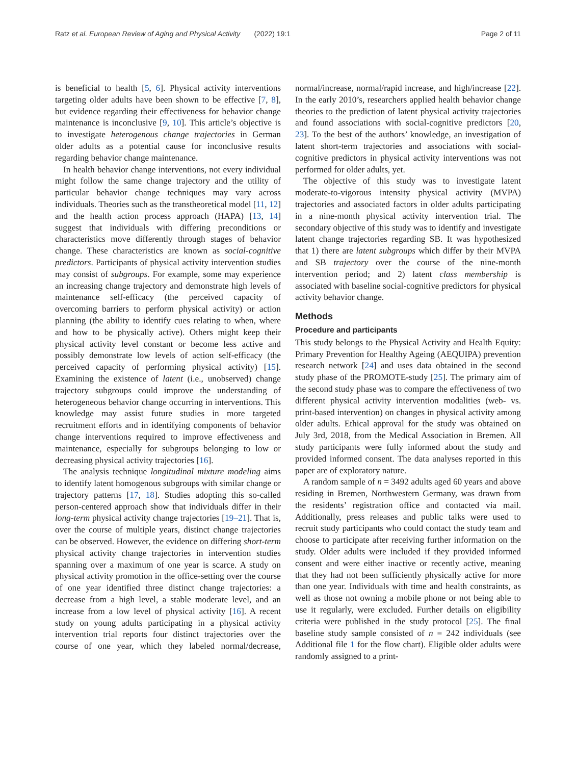Ratz et al. European Review of Aging and Physical Activity (2022) 19:1 Page 2 of 11
is beneficial to health [5, 6]. Physical activity interventions targeting older adults have been shown to be effective [7, 8], but evidence regarding their effectiveness for behavior change maintenance is inconclusive [9, 10]. This article’s objective is to investigate heterogenous change trajectories in German older adults as a potential cause for inconclusive results regarding behavior change maintenance.
In health behavior change interventions, not every individual might follow the same change trajectory and the utility of particular behavior change techniques may vary across individuals. Theories such as the transtheoretical model [11, 12] and the health action process approach (HAPA) [13, 14] suggest that individuals with differing preconditions or characteristics move differently through stages of behavior change. These characteristics are known as social-cognitive predictors. Participants of physical activity intervention studies may consist of subgroups. For example, some may experience an increasing change trajectory and demonstrate high levels of maintenance self-efficacy (the perceived capacity of overcoming barriers to perform physical activity) or action planning (the ability to identify cues relating to when, where and how to be physically active). Others might keep their physical activity level constant or become less active and possibly demonstrate low levels of action self-efficacy (the perceived capacity of performing physical activity) [15]. Examining the existence of latent (i.e., unobserved) change trajectory subgroups could improve the understanding of heterogeneous behavior change occurring in interventions. This knowledge may assist future studies in more targeted recruitment efforts and in identifying components of behavior change interventions required to improve effectiveness and maintenance, especially for subgroups belonging to low or decreasing physical activity trajectories [16].
The analysis technique longitudinal mixture modeling aims to identify latent homogenous subgroups with similar change or trajectory patterns [17, 18]. Studies adopting this so-called person-centered approach show that individuals differ in their long-term physical activity change trajectories [19–21]. That is, over the course of multiple years, distinct change trajectories can be observed. However, the evidence on differing short-term physical activity change trajectories in intervention studies spanning over a maximum of one year is scarce. A study on physical activity promotion in the office-setting over the course of one year identified three distinct change trajectories: a decrease from a high level, a stable moderate level, and an increase from a low level of physical activity [16]. A recent study on young adults participating in a physical activity intervention trial reports four distinct trajectories over the course of one year, which they labeled normal/decrease, normal/increase, normal/rapid increase, and high/increase [22]. In the early 2010’s, researchers applied health behavior change theories to the prediction of latent physical activity trajectories and found associations with social-cognitive predictors [20, 23]. To the best of the authors’ knowledge, an investigation of latent short-term trajectories and associations with social-cognitive predictors in physical activity interventions was not performed for older adults, yet.
The objective of this study was to investigate latent moderate-to-vigorous intensity physical activity (MVPA) trajectories and associated factors in older adults participating in a nine-month physical activity intervention trial. The secondary objective of this study was to identify and investigate latent change trajectories regarding SB. It was hypothesized that 1) there are latent subgroups which differ by their MVPA and SB trajectory over the course of the nine-month intervention period; and 2) latent class membership is associated with baseline social-cognitive predictors for physical activity behavior change.
Methods
Procedure and participants
This study belongs to the Physical Activity and Health Equity: Primary Prevention for Healthy Ageing (AEQUIPA) prevention research network [24] and uses data obtained in the second study phase of the PROMOTE-study [25]. The primary aim of the second study phase was to compare the effectiveness of two different physical activity intervention modalities (web- vs. print-based intervention) on changes in physical activity among older adults. Ethical approval for the study was obtained on July 3rd, 2018, from the Medical Association in Bremen. All study participants were fully informed about the study and provided informed consent. The data analyses reported in this paper are of exploratory nature.
A random sample of n = 3492 adults aged 60 years and above residing in Bremen, Northwestern Germany, was drawn from the residents’ registration office and contacted via mail. Additionally, press releases and public talks were used to recruit study participants who could contact the study team and choose to participate after receiving further information on the study. Older adults were included if they provided informed consent and were either inactive or recently active, meaning that they had not been sufficiently physically active for more than one year. Individuals with time and health constraints, as well as those not owning a mobile phone or not being able to use it regularly, were excluded. Further details on eligibility criteria were published in the study protocol [25]. The final baseline study sample consisted of n = 242 individuals (see Additional file 1 for the flow chart). Eligible older adults were randomly assigned to a print-